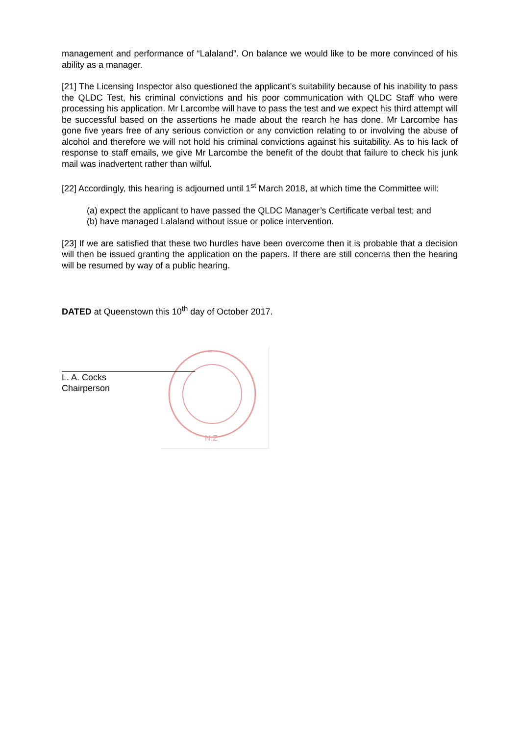N.Z
management and performance of “Lalaland”. On balance we would like to be more convinced of his ability as a manager.
[21] The Licensing Inspector also questioned the applicant’s suitability because of his inability to pass the QLDC Test, his criminal convictions and his poor communication with QLDC Staff who were processing his application. Mr Larcombe will have to pass the test and we expect his third attempt will be successful based on the assertions he made about the rearch he has done. Mr Larcombe has gone five years free of any serious conviction or any conviction relating to or involving the abuse of alcohol and therefore we will not hold his criminal convictions against his suitability. As to his lack of response to staff emails, we give Mr Larcombe the benefit of the doubt that failure to check his junk mail was inadvertent rather than wilful.
[22] Accordingly, this hearing is adjourned until 1<sup>st</sup> March 2018, at which time the Committee will:
(a) expect the applicant to have passed the QLDC Manager’s Certificate verbal test; and
(b) have managed Lalaland without issue or police intervention.
[23] If we are satisfied that these two hurdles have been overcome then it is probable that a decision will then be issued granting the application on the papers. If there are still concerns then the hearing will be resumed by way of a public hearing.
DATED at Queenstown this 10<sup>th</sup> day of October 2017.
L. A. Cocks
Chairperson